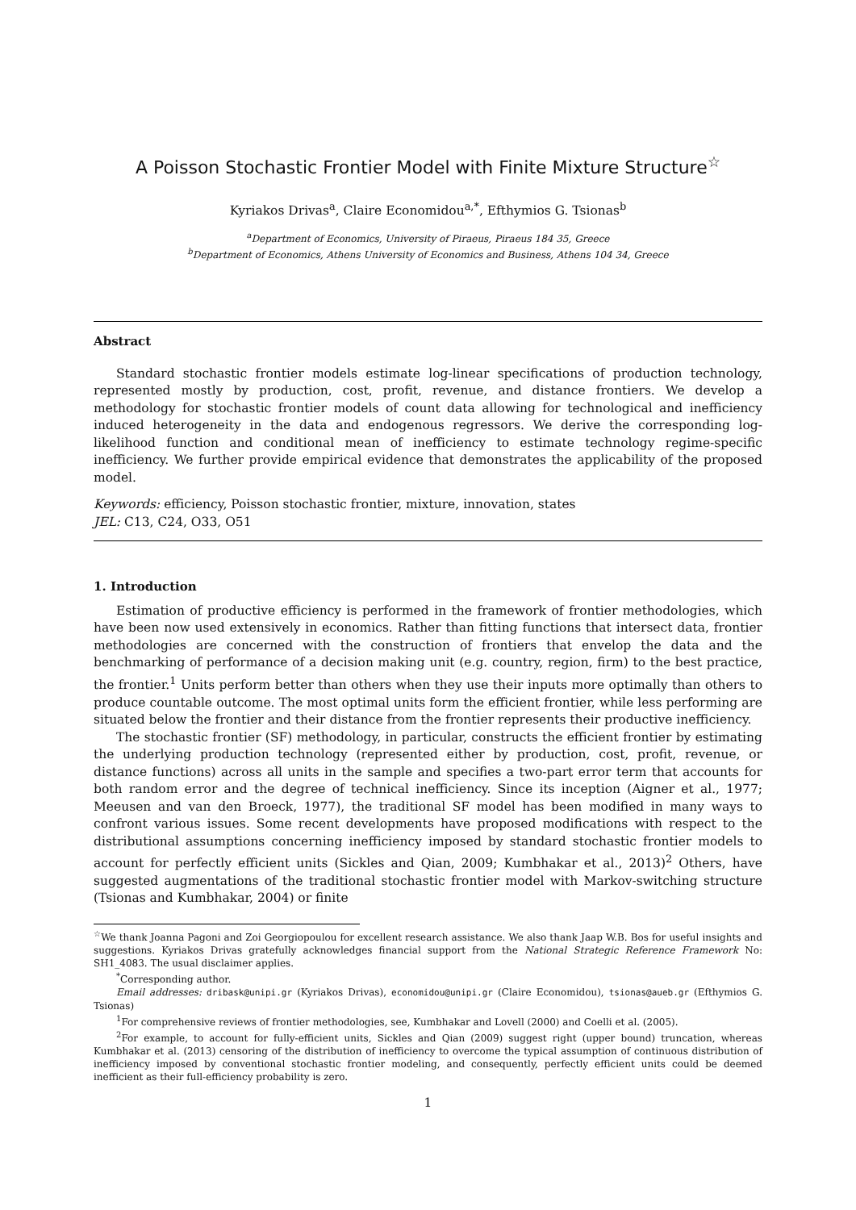A Poisson Stochastic Frontier Model with Finite Mixture Structure<sup>☆</sup>
Kyriakos Drivas<sup>a</sup>, Claire Economidou<sup>a,*</sup>, Efthymios G. Tsionas<sup>b</sup>
<sup>a</sup> Department of Economics, University of Piraeus, Piraeus 184 35, Greece
<sup>b</sup> Department of Economics, Athens University of Economics and Business, Athens 104 34, Greece
Abstract
Standard stochastic frontier models estimate log-linear specifications of production technology, represented mostly by production, cost, profit, revenue, and distance frontiers. We develop a methodology for stochastic frontier models of count data allowing for technological and inefficiency induced heterogeneity in the data and endogenous regressors. We derive the corresponding log-likelihood function and conditional mean of inefficiency to estimate technology regime-specific inefficiency. We further provide empirical evidence that demonstrates the applicability of the proposed model.
Keywords: efficiency, Poisson stochastic frontier, mixture, innovation, states
JEL: C13, C24, O33, O51
1. Introduction
Estimation of productive efficiency is performed in the framework of frontier methodologies, which have been now used extensively in economics. Rather than fitting functions that intersect data, frontier methodologies are concerned with the construction of frontiers that envelop the data and the benchmarking of performance of a decision making unit (e.g. country, region, firm) to the best practice, the frontier.<sup>1</sup> Units perform better than others when they use their inputs more optimally than others to produce countable outcome. The most optimal units form the efficient frontier, while less performing are situated below the frontier and their distance from the frontier represents their productive inefficiency.
The stochastic frontier (SF) methodology, in particular, constructs the efficient frontier by estimating the underlying production technology (represented either by production, cost, profit, revenue, or distance functions) across all units in the sample and specifies a two-part error term that accounts for both random error and the degree of technical inefficiency. Since its inception (Aigner et al., 1977; Meeusen and van den Broeck, 1977), the traditional SF model has been modified in many ways to confront various issues. Some recent developments have proposed modifications with respect to the distributional assumptions concerning inefficiency imposed by standard stochastic frontier models to account for perfectly efficient units (Sickles and Qian, 2009; Kumbhakar et al., 2013)<sup>2</sup> Others, have suggested augmentations of the traditional stochastic frontier model with Markov-switching structure (Tsionas and Kumbhakar, 2004) or finite
<sup>☆</sup>We thank Joanna Pagoni and Zoi Georgiopoulou for excellent research assistance. We also thank Jaap W.B. Bos for useful insights and suggestions. Kyriakos Drivas gratefully acknowledges financial support from the National Strategic Reference Framework No: SH1_4083. The usual disclaimer applies.
<sup>*</sup> Corresponding author.
Email addresses: dribask@unipi.gr (Kyriakos Drivas), economidou@unipi.gr (Claire Economidou), tsionas@aueb.gr (Efthymios G. Tsionas)
<sup>1</sup> For comprehensive reviews of frontier methodologies, see, Kumbhakar and Lovell (2000) and Coelli et al. (2005).
<sup>2</sup> For example, to account for fully-efficient units, Sickles and Qian (2009) suggest right (upper bound) truncation, whereas Kumbhakar et al. (2013) censoring of the distribution of inefficiency to overcome the typical assumption of continuous distribution of inefficiency imposed by conventional stochastic frontier modeling, and consequently, perfectly efficient units could be deemed inefficient as their full-efficiency probability is zero.
1